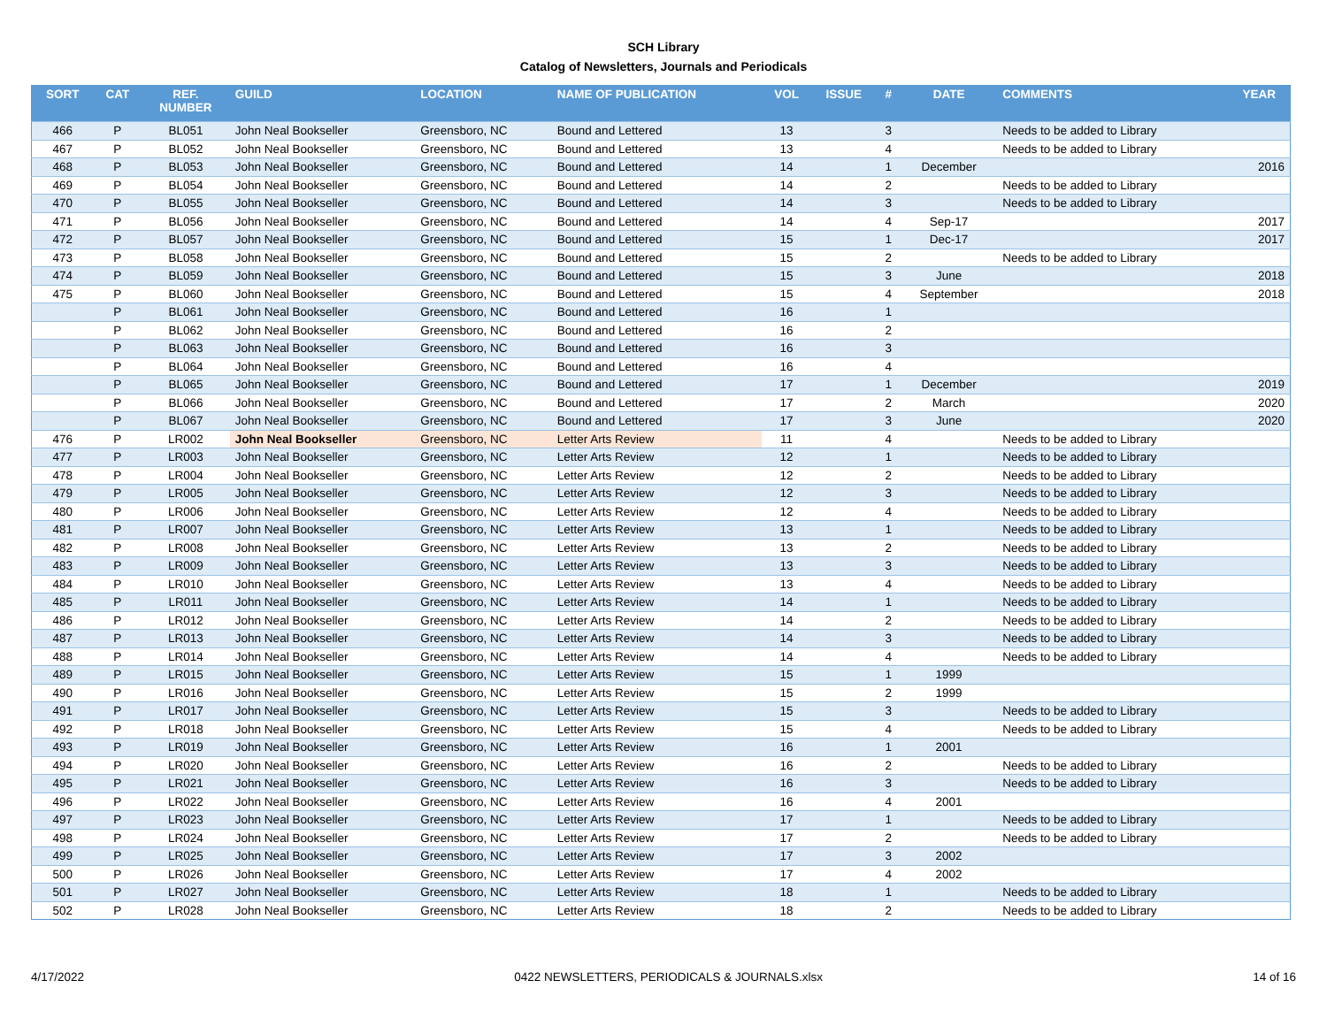SCH Library
Catalog of Newsletters, Journals and Periodicals
| SORT | CAT | REF. NUMBER | GUILD | LOCATION | NAME OF PUBLICATION | VOL | ISSUE | # | DATE | COMMENTS | YEAR |
| --- | --- | --- | --- | --- | --- | --- | --- | --- | --- | --- | --- |
| 466 | P | BL051 | John Neal Bookseller | Greensboro, NC | Bound and Lettered | 13 | | 3 | | Needs to be added to Library | |
| 467 | P | BL052 | John Neal Bookseller | Greensboro, NC | Bound and Lettered | 13 | | 4 | | Needs to be added to Library | |
| 468 | P | BL053 | John Neal Bookseller | Greensboro, NC | Bound and Lettered | 14 | | 1 | December | | 2016 |
| 469 | P | BL054 | John Neal Bookseller | Greensboro, NC | Bound and Lettered | 14 | | 2 | | Needs to be added to Library | |
| 470 | P | BL055 | John Neal Bookseller | Greensboro, NC | Bound and Lettered | 14 | | 3 | | Needs to be added to Library | |
| 471 | P | BL056 | John Neal Bookseller | Greensboro, NC | Bound and Lettered | 14 | | 4 | Sep-17 | | 2017 |
| 472 | P | BL057 | John Neal Bookseller | Greensboro, NC | Bound and Lettered | 15 | | 1 | Dec-17 | | 2017 |
| 473 | P | BL058 | John Neal Bookseller | Greensboro, NC | Bound and Lettered | 15 | | 2 | | Needs to be added to Library | |
| 474 | P | BL059 | John Neal Bookseller | Greensboro, NC | Bound and Lettered | 15 | | 3 | June | | 2018 |
| 475 | P | BL060 | John Neal Bookseller | Greensboro, NC | Bound and Lettered | 15 | | 4 | September | | 2018 |
| | P | BL061 | John Neal Bookseller | Greensboro, NC | Bound and Lettered | 16 | | 1 | | | |
| | P | BL062 | John Neal Bookseller | Greensboro, NC | Bound and Lettered | 16 | | 2 | | | |
| | P | BL063 | John Neal Bookseller | Greensboro, NC | Bound and Lettered | 16 | | 3 | | | |
| | P | BL064 | John Neal Bookseller | Greensboro, NC | Bound and Lettered | 16 | | 4 | | | |
| | P | BL065 | John Neal Bookseller | Greensboro, NC | Bound and Lettered | 17 | | 1 | December | | 2019 |
| | P | BL066 | John Neal Bookseller | Greensboro, NC | Bound and Lettered | 17 | | 2 | March | | 2020 |
| | P | BL067 | John Neal Bookseller | Greensboro, NC | Bound and Lettered | 17 | | 3 | June | | 2020 |
| 476 | P | LR002 | John Neal Bookseller | Greensboro, NC | Letter Arts Review | 11 | | 4 | | Needs to be added to Library | |
| 477 | P | LR003 | John Neal Bookseller | Greensboro, NC | Letter Arts Review | 12 | | 1 | | Needs to be added to Library | |
| 478 | P | LR004 | John Neal Bookseller | Greensboro, NC | Letter Arts Review | 12 | | 2 | | Needs to be added to Library | |
| 479 | P | LR005 | John Neal Bookseller | Greensboro, NC | Letter Arts Review | 12 | | 3 | | Needs to be added to Library | |
| 480 | P | LR006 | John Neal Bookseller | Greensboro, NC | Letter Arts Review | 12 | | 4 | | Needs to be added to Library | |
| 481 | P | LR007 | John Neal Bookseller | Greensboro, NC | Letter Arts Review | 13 | | 1 | | Needs to be added to Library | |
| 482 | P | LR008 | John Neal Bookseller | Greensboro, NC | Letter Arts Review | 13 | | 2 | | Needs to be added to Library | |
| 483 | P | LR009 | John Neal Bookseller | Greensboro, NC | Letter Arts Review | 13 | | 3 | | Needs to be added to Library | |
| 484 | P | LR010 | John Neal Bookseller | Greensboro, NC | Letter Arts Review | 13 | | 4 | | Needs to be added to Library | |
| 485 | P | LR011 | John Neal Bookseller | Greensboro, NC | Letter Arts Review | 14 | | 1 | | Needs to be added to Library | |
| 486 | P | LR012 | John Neal Bookseller | Greensboro, NC | Letter Arts Review | 14 | | 2 | | Needs to be added to Library | |
| 487 | P | LR013 | John Neal Bookseller | Greensboro, NC | Letter Arts Review | 14 | | 3 | | Needs to be added to Library | |
| 488 | P | LR014 | John Neal Bookseller | Greensboro, NC | Letter Arts Review | 14 | | 4 | | Needs to be added to Library | |
| 489 | P | LR015 | John Neal Bookseller | Greensboro, NC | Letter Arts Review | 15 | | 1 | 1999 | | |
| 490 | P | LR016 | John Neal Bookseller | Greensboro, NC | Letter Arts Review | 15 | | 2 | 1999 | | |
| 491 | P | LR017 | John Neal Bookseller | Greensboro, NC | Letter Arts Review | 15 | | 3 | | Needs to be added to Library | |
| 492 | P | LR018 | John Neal Bookseller | Greensboro, NC | Letter Arts Review | 15 | | 4 | | Needs to be added to Library | |
| 493 | P | LR019 | John Neal Bookseller | Greensboro, NC | Letter Arts Review | 16 | | 1 | 2001 | | |
| 494 | P | LR020 | John Neal Bookseller | Greensboro, NC | Letter Arts Review | 16 | | 2 | | Needs to be added to Library | |
| 495 | P | LR021 | John Neal Bookseller | Greensboro, NC | Letter Arts Review | 16 | | 3 | | Needs to be added to Library | |
| 496 | P | LR022 | John Neal Bookseller | Greensboro, NC | Letter Arts Review | 16 | | 4 | 2001 | | |
| 497 | P | LR023 | John Neal Bookseller | Greensboro, NC | Letter Arts Review | 17 | | 1 | | Needs to be added to Library | |
| 498 | P | LR024 | John Neal Bookseller | Greensboro, NC | Letter Arts Review | 17 | | 2 | | Needs to be added to Library | |
| 499 | P | LR025 | John Neal Bookseller | Greensboro, NC | Letter Arts Review | 17 | | 3 | 2002 | | |
| 500 | P | LR026 | John Neal Bookseller | Greensboro, NC | Letter Arts Review | 17 | | 4 | 2002 | | |
| 501 | P | LR027 | John Neal Bookseller | Greensboro, NC | Letter Arts Review | 18 | | 1 | | Needs to be added to Library | |
| 502 | P | LR028 | John Neal Bookseller | Greensboro, NC | Letter Arts Review | 18 | | 2 | | Needs to be added to Library | |
4/17/2022 0422 NEWSLETTERS, PERIODICALS & JOURNALS.xlsx 14 of 16